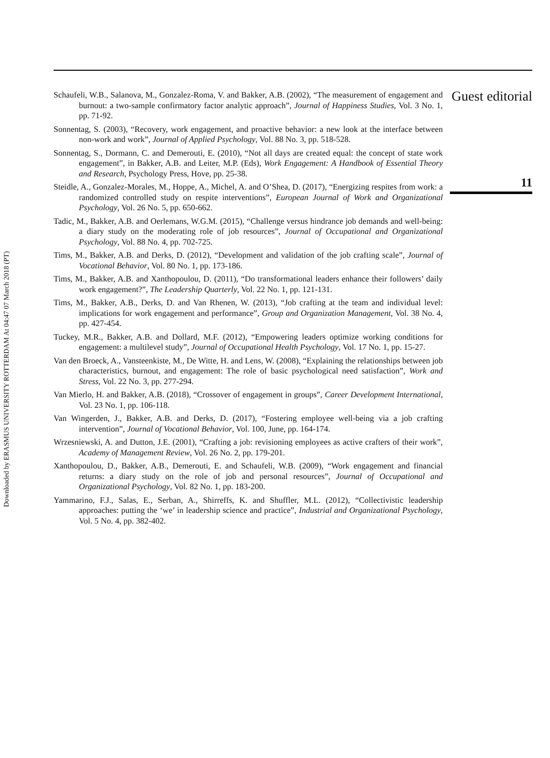Downloaded by ERASMUS UNIVERSITY ROTTERDAM At 04:47 07 March 2018 (PT)
Guest editorial
11
Schaufeli, W.B., Salanova, M., Gonzalez-Roma, V. and Bakker, A.B. (2002), “The measurement of engagement and burnout: a two-sample confirmatory factor analytic approach”, Journal of Happiness Studies, Vol. 3 No. 1, pp. 71-92.
Sonnentag, S. (2003), “Recovery, work engagement, and proactive behavior: a new look at the interface between non-work and work”, Journal of Applied Psychology, Vol. 88 No. 3, pp. 518-528.
Sonnentag, S., Dormann, C. and Demerouti, E. (2010), “Not all days are created equal: the concept of state work engagement”, in Bakker, A.B. and Leiter, M.P. (Eds), Work Engagement: A Handbook of Essential Theory and Research, Psychology Press, Hove, pp. 25-38.
Steidle, A., Gonzalez-Morales, M., Hoppe, A., Michel, A. and O’Shea, D. (2017), “Energizing respites from work: a randomized controlled study on respite interventions”, European Journal of Work and Organizational Psychology, Vol. 26 No. 5, pp. 650-662.
Tadic, M., Bakker, A.B. and Oerlemans, W.G.M. (2015), “Challenge versus hindrance job demands and well-being: a diary study on the moderating role of job resources”, Journal of Occupational and Organizational Psychology, Vol. 88 No. 4, pp. 702-725.
Tims, M., Bakker, A.B. and Derks, D. (2012), “Development and validation of the job crafting scale”, Journal of Vocational Behavior, Vol. 80 No. 1, pp. 173-186.
Tims, M., Bakker, A.B. and Xanthopoulou, D. (2011), “Do transformational leaders enhance their followers’ daily work engagement?”, The Leadership Quarterly, Vol. 22 No. 1, pp. 121-131.
Tims, M., Bakker, A.B., Derks, D. and Van Rhenen, W. (2013), “Job crafting at the team and individual level: implications for work engagement and performance”, Group and Organization Management, Vol. 38 No. 4, pp. 427-454.
Tuckey, M.R., Bakker, A.B. and Dollard, M.F. (2012), “Empowering leaders optimize working conditions for engagement: a multilevel study”, Journal of Occupational Health Psychology, Vol. 17 No. 1, pp. 15-27.
Van den Broeck, A., Vansteenkiste, M., De Witte, H. and Lens, W. (2008), “Explaining the relationships between job characteristics, burnout, and engagement: The role of basic psychological need satisfaction”, Work and Stress, Vol. 22 No. 3, pp. 277-294.
Van Mierlo, H. and Bakker, A.B. (2018), “Crossover of engagement in groups”, Career Development International, Vol. 23 No. 1, pp. 106-118.
Van Wingerden, J., Bakker, A.B. and Derks, D. (2017), “Fostering employee well-being via a job crafting intervention”, Journal of Vocational Behavior, Vol. 100, June, pp. 164-174.
Wrzesniewski, A. and Dutton, J.E. (2001), “Crafting a job: revisioning employees as active crafters of their work”, Academy of Management Review, Vol. 26 No. 2, pp. 179-201.
Xanthopoulou, D., Bakker, A.B., Demerouti, E. and Schaufeli, W.B. (2009), “Work engagement and financial returns: a diary study on the role of job and personal resources”, Journal of Occupational and Organizational Psychology, Vol. 82 No. 1, pp. 183-200.
Yammarino, F.J., Salas, E., Serban, A., Shirreffs, K. and Shuffler, M.L. (2012), “Collectivistic leadership approaches: putting the ‘we’ in leadership science and practice”, Industrial and Organizational Psychology, Vol. 5 No. 4, pp. 382-402.